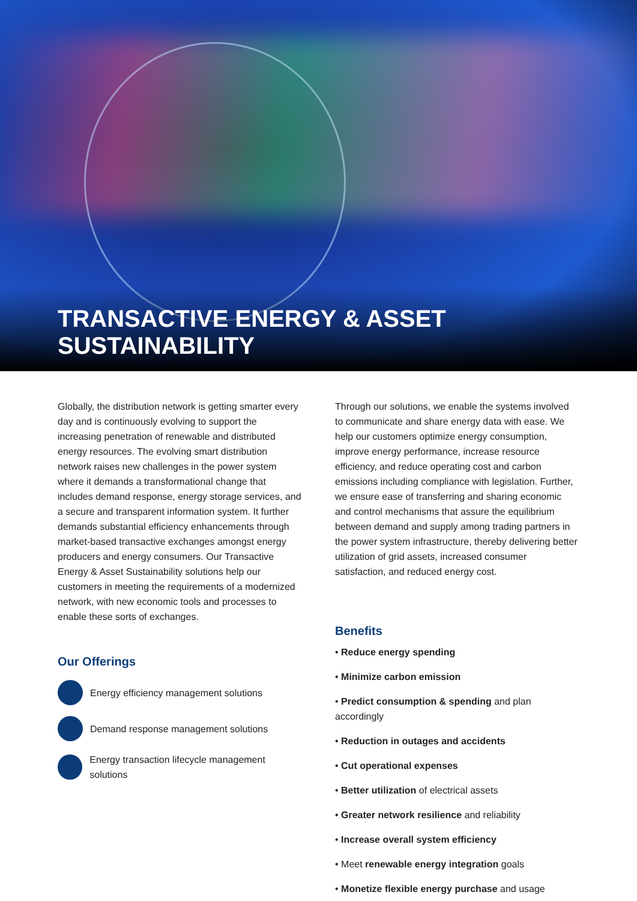TRANSACTIVE ENERGY & ASSET SUSTAINABILITY
Globally, the distribution network is getting smarter every day and is continuously evolving to support the increasing penetration of renewable and distributed energy resources. The evolving smart distribution network raises new challenges in the power system where it demands a transformational change that includes demand response, energy storage services, and a secure and transparent information system. It further demands substantial efficiency enhancements through market-based transactive exchanges amongst energy producers and energy consumers. Our Transactive Energy & Asset Sustainability solutions help our customers in meeting the requirements of a modernized network, with new economic tools and processes to enable these sorts of exchanges.
Our Offerings
Energy efficiency management solutions
Demand response management solutions
Energy transaction lifecycle management solutions
Through our solutions, we enable the systems involved to communicate and share energy data with ease. We help our customers optimize energy consumption, improve energy performance, increase resource efficiency, and reduce operating cost and carbon emissions including compliance with legislation. Further, we ensure ease of transferring and sharing economic and control mechanisms that assure the equilibrium between demand and supply among trading partners in the power system infrastructure, thereby delivering better utilization of grid assets, increased consumer satisfaction, and reduced energy cost.
Benefits
• Reduce energy spending
• Minimize carbon emission
• Predict consumption & spending and plan accordingly
• Reduction in outages and accidents
• Cut operational expenses
• Better utilization of electrical assets
• Greater network resilience and reliability
• Increase overall system efficiency
• Meet renewable energy integration goals
• Monetize flexible energy purchase and usage